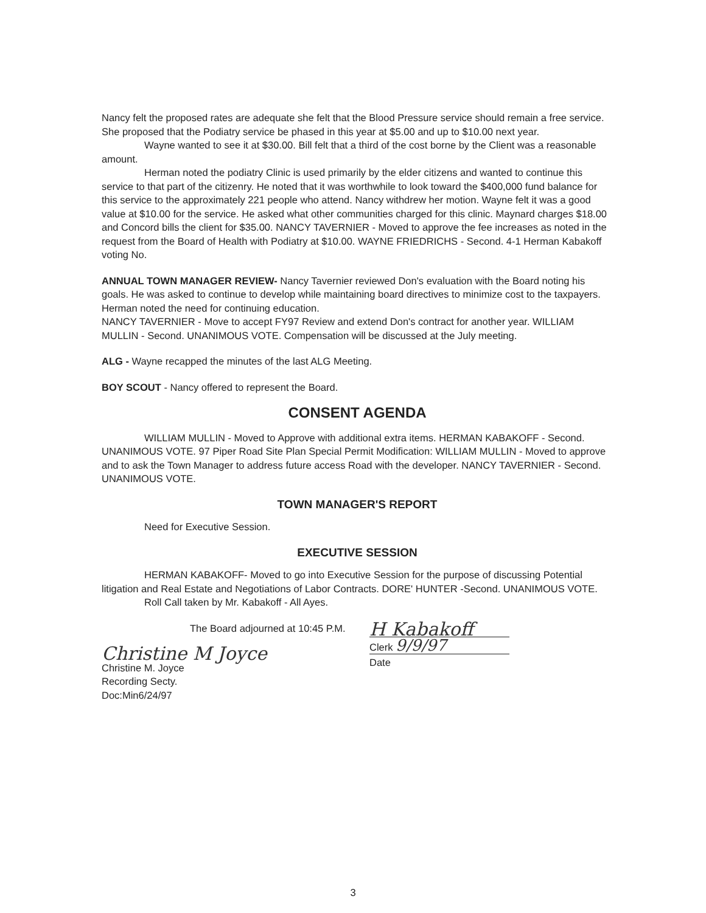Nancy felt the proposed rates are adequate she felt that the Blood Pressure service should remain a free service. She proposed that the Podiatry service be phased in this year at $5.00 and up to $10.00 next year.
Wayne wanted to see it at $30.00. Bill felt that a third of the cost borne by the Client was a reasonable amount.
Herman noted the podiatry Clinic is used primarily by the elder citizens and wanted to continue this service to that part of the citizenry. He noted that it was worthwhile to look toward the $400,000 fund balance for this service to the approximately 221 people who attend. Nancy withdrew her motion. Wayne felt it was a good value at $10.00 for the service. He asked what other communities charged for this clinic. Maynard charges $18.00 and Concord bills the client for $35.00. NANCY TAVERNIER - Moved to approve the fee increases as noted in the request from the Board of Health with Podiatry at $10.00. WAYNE FRIEDRICHS - Second. 4-1 Herman Kabakoff voting No.
ANNUAL TOWN MANAGER REVIEW- Nancy Tavernier reviewed Don's evaluation with the Board noting his goals. He was asked to continue to develop while maintaining board directives to minimize cost to the taxpayers. Herman noted the need for continuing education.
NANCY TAVERNIER - Move to accept FY97 Review and extend Don's contract for another year. WILLIAM MULLIN - Second. UNANIMOUS VOTE. Compensation will be discussed at the July meeting.
ALG - Wayne recapped the minutes of the last ALG Meeting.
BOY SCOUT - Nancy offered to represent the Board.
CONSENT AGENDA
WILLIAM MULLIN - Moved to Approve with additional extra items. HERMAN KABAKOFF - Second. UNANIMOUS VOTE. 97 Piper Road Site Plan Special Permit Modification: WILLIAM MULLIN - Moved to approve and to ask the Town Manager to address future access Road with the developer. NANCY TAVERNIER - Second. UNANIMOUS VOTE.
TOWN MANAGER'S REPORT
Need for Executive Session.
EXECUTIVE SESSION
HERMAN KABAKOFF- Moved to go into Executive Session for the purpose of discussing Potential litigation and Real Estate and Negotiations of Labor Contracts. DORE' HUNTER -Second. UNANIMOUS VOTE.
Roll Call taken by Mr. Kabakoff - All Ayes.
The Board adjourned at 10:45 P.M.
Christine M Joyce
Christine M. Joyce
Recording Secty.
Doc:Min6/24/97
H Kabakoff
Clerk 9/9/97
Date
3